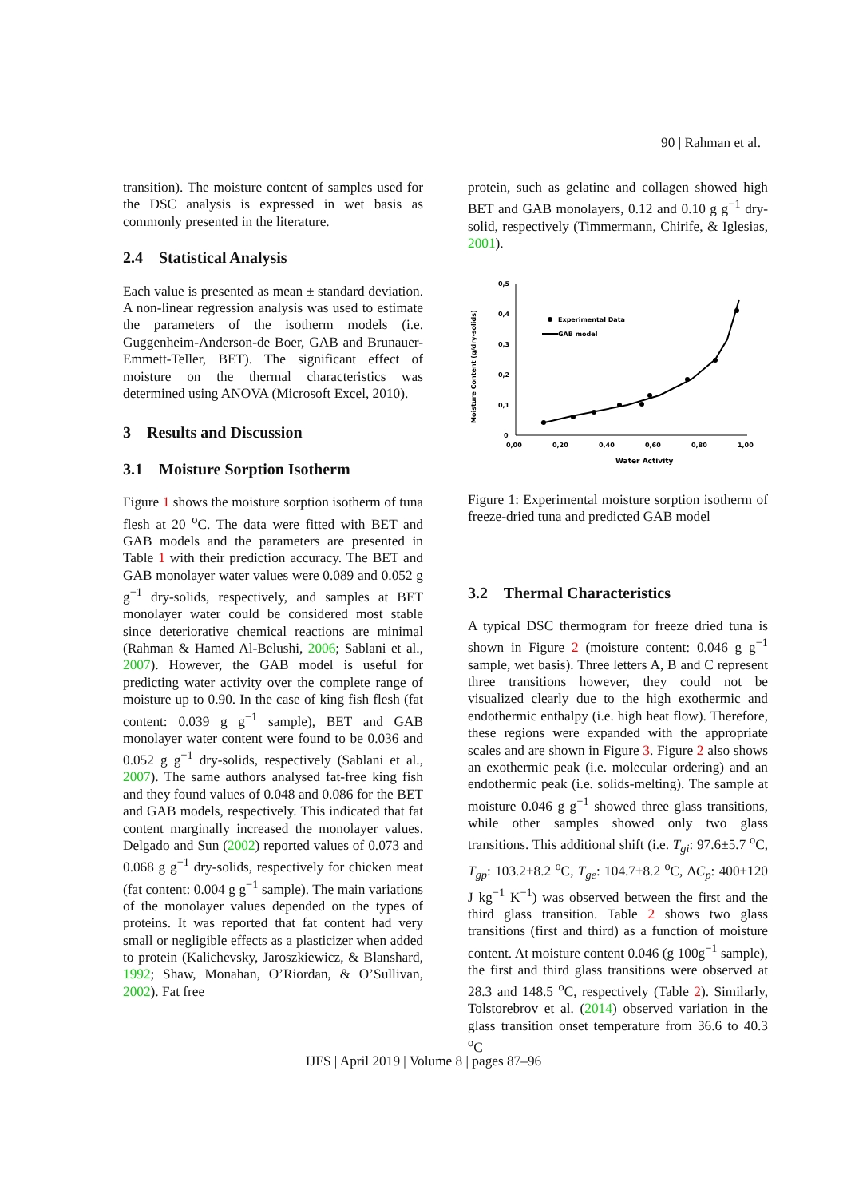90 | Rahman et al.
transition). The moisture content of samples used for the DSC analysis is expressed in wet basis as commonly presented in the literature.
2.4 Statistical Analysis
Each value is presented as mean ± standard deviation. A non-linear regression analysis was used to estimate the parameters of the isotherm models (i.e. Guggenheim-Anderson-de Boer, GAB and Brunauer-Emmett-Teller, BET). The significant effect of moisture on the thermal characteristics was determined using ANOVA (Microsoft Excel, 2010).
3 Results and Discussion
3.1 Moisture Sorption Isotherm
Figure 1 shows the moisture sorption isotherm of tuna flesh at 20 <sup>o</sup>C. The data were fitted with BET and GAB models and the parameters are presented in Table 1 with their prediction accuracy. The BET and GAB monolayer water values were 0.089 and 0.052 g g<sup>−1</sup> dry-solids, respectively, and samples at BET monolayer water could be considered most stable since deteriorative chemical reactions are minimal (Rahman & Hamed Al-Belushi, 2006; Sablani et al., 2007). However, the GAB model is useful for predicting water activity over the complete range of moisture up to 0.90. In the case of king fish flesh (fat content: 0.039 g g<sup>−1</sup> sample), BET and GAB monolayer water content were found to be 0.036 and 0.052 g g<sup>−1</sup> dry-solids, respectively (Sablani et al., 2007). The same authors analysed fat-free king fish and they found values of 0.048 and 0.086 for the BET and GAB models, respectively. This indicated that fat content marginally increased the monolayer values. Delgado and Sun (2002) reported values of 0.073 and 0.068 g g<sup>−1</sup> dry-solids, respectively for chicken meat (fat content: 0.004 g g<sup>−1</sup> sample). The main variations of the monolayer values depended on the types of proteins. It was reported that fat content had very small or negligible effects as a plasticizer when added to protein (Kalichevsky, Jaroszkiewicz, & Blanshard, 1992; Shaw, Monahan, O’Riordan, & O’Sullivan, 2002). Fat free
protein, such as gelatine and collagen showed high BET and GAB monolayers, 0.12 and 0.10 g g<sup>−1</sup> dry-solid, respectively (Timmermann, Chirife, & Iglesias, 2001).
0
0,1
0,2
0,3
0,4
0,5
0,00
0,20
0,40
0,60
0,80
1,00
Water Activity
Moisture Content (g/dry-solids)
Experimental Data
GAB model
Figure 1: Experimental moisture sorption isotherm of freeze-dried tuna and predicted GAB model
3.2 Thermal Characteristics
A typical DSC thermogram for freeze dried tuna is shown in Figure 2 (moisture content: 0.046 g g<sup>−1</sup> sample, wet basis). Three letters A, B and C represent three transitions however, they could not be visualized clearly due to the high exothermic and endothermic enthalpy (i.e. high heat flow). Therefore, these regions were expanded with the appropriate scales and are shown in Figure 3. Figure 2 also shows an exothermic peak (i.e. molecular ordering) and an endothermic peak (i.e. solids-melting). The sample at moisture 0.046 g g<sup>−1</sup> showed three glass transitions, while other samples showed only two glass transitions. This additional shift (i.e. T<sub>gi</sub>: 97.6±5.7 <sup>o</sup>C, T<sub>gp</sub>: 103.2±8.2 <sup>o</sup>C, T<sub>ge</sub>: 104.7±8.2 <sup>o</sup>C, ΔC<sub>p</sub>: 400±120 J kg<sup>−1</sup> K<sup>−1</sup>) was observed between the first and the third glass transition. Table 2 shows two glass transitions (first and third) as a function of moisture content. At moisture content 0.046 (g 100g<sup>−1</sup> sample), the first and third glass transitions were observed at 28.3 and 148.5 <sup>o</sup>C, respectively (Table 2). Similarly, Tolstorebrov et al. (2014) observed variation in the glass transition onset temperature from 36.6 to 40.3 <sup>o</sup>C
IJFS | April 2019 | Volume 8 | pages 87–96